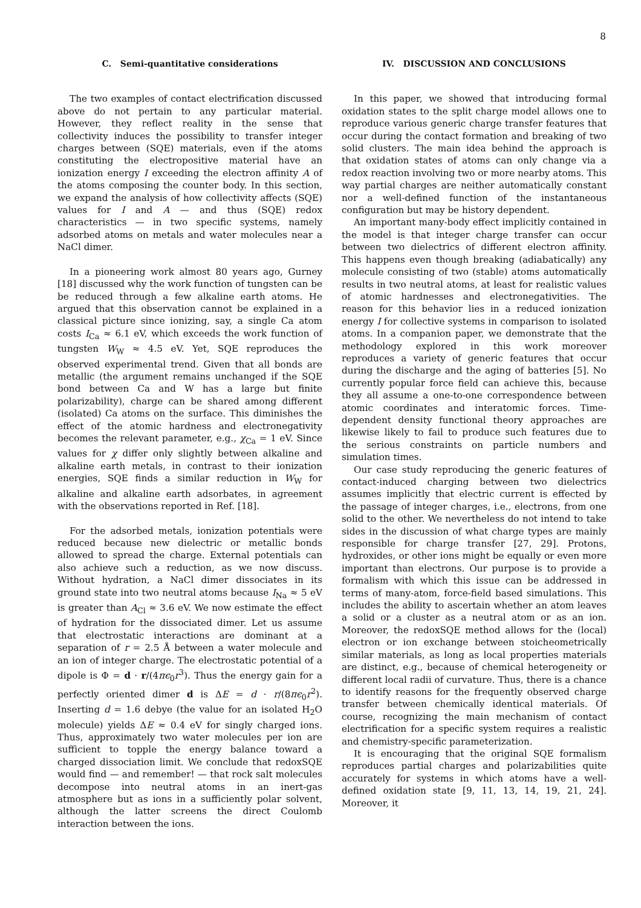8
C. Semi-quantitative considerations
The two examples of contact electrification discussed above do not pertain to any particular material. However, they reflect reality in the sense that collectivity induces the possibility to transfer integer charges between (SQE) materials, even if the atoms constituting the electropositive material have an ionization energy I exceeding the electron affinity A of the atoms composing the counter body. In this section, we expand the analysis of how collectivity affects (SQE) values for I and A — and thus (SQE) redox characteristics — in two specific systems, namely adsorbed atoms on metals and water molecules near a NaCl dimer.
In a pioneering work almost 80 years ago, Gurney [18] discussed why the work function of tungsten can be be reduced through a few alkaline earth atoms. He argued that this observation cannot be explained in a classical picture since ionizing, say, a single Ca atom costs I<sub>Ca</sub> ≈ 6.1 eV, which exceeds the work function of tungsten W<sub>W</sub> ≈ 4.5 eV. Yet, SQE reproduces the observed experimental trend. Given that all bonds are metallic (the argument remains unchanged if the SQE bond between Ca and W has a large but finite polarizability), charge can be shared among different (isolated) Ca atoms on the surface. This diminishes the effect of the atomic hardness and electronegativity becomes the relevant parameter, e.g., χ<sub>Ca</sub> = 1 eV. Since values for χ differ only slightly between alkaline and alkaline earth metals, in contrast to their ionization energies, SQE finds a similar reduction in W<sub>W</sub> for alkaline and alkaline earth adsorbates, in agreement with the observations reported in Ref. [18].
For the adsorbed metals, ionization potentials were reduced because new dielectric or metallic bonds allowed to spread the charge. External potentials can also achieve such a reduction, as we now discuss. Without hydration, a NaCl dimer dissociates in its ground state into two neutral atoms because I<sub>Na</sub> ≈ 5 eV is greater than A<sub>Cl</sub> ≈ 3.6 eV. We now estimate the effect of hydration for the dissociated dimer. Let us assume that electrostatic interactions are dominant at a separation of r = 2.5 Å between a water molecule and an ion of integer charge. The electrostatic potential of a dipole is Φ = d · r/(4πϵ<sub>0</sub>r<sup>3</sup>). Thus the energy gain for a perfectly oriented dimer d is ΔE = d · r/(8πϵ<sub>0</sub>r<sup>2</sup>). Inserting d = 1.6 debye (the value for an isolated H<sub>2</sub>O molecule) yields ΔE ≈ 0.4 eV for singly charged ions. Thus, approximately two water molecules per ion are sufficient to topple the energy balance toward a charged dissociation limit. We conclude that redoxSQE would find — and remember! — that rock salt molecules decompose into neutral atoms in an inert-gas atmosphere but as ions in a sufficiently polar solvent, although the latter screens the direct Coulomb interaction between the ions.
IV. DISCUSSION AND CONCLUSIONS
In this paper, we showed that introducing formal oxidation states to the split charge model allows one to reproduce various generic charge transfer features that occur during the contact formation and breaking of two solid clusters. The main idea behind the approach is that oxidation states of atoms can only change via a redox reaction involving two or more nearby atoms. This way partial charges are neither automatically constant nor a well-defined function of the instantaneous configuration but may be history dependent.
An important many-body effect implicitly contained in the model is that integer charge transfer can occur between two dielectrics of different electron affinity. This happens even though breaking (adiabatically) any molecule consisting of two (stable) atoms automatically results in two neutral atoms, at least for realistic values of atomic hardnesses and electronegativities. The reason for this behavior lies in a reduced ionization energy I for collective systems in comparison to isolated atoms. In a companion paper, we demonstrate that the methodology explored in this work moreover reproduces a variety of generic features that occur during the discharge and the aging of batteries [5]. No currently popular force field can achieve this, because they all assume a one-to-one correspondence between atomic coordinates and interatomic forces. Time-dependent density functional theory approaches are likewise likely to fail to produce such features due to the serious constraints on particle numbers and simulation times.
Our case study reproducing the generic features of contact-induced charging between two dielectrics assumes implicitly that electric current is effected by the passage of integer charges, i.e., electrons, from one solid to the other. We nevertheless do not intend to take sides in the discussion of what charge types are mainly responsible for charge transfer [27, 29]. Protons, hydroxides, or other ions might be equally or even more important than electrons. Our purpose is to provide a formalism with which this issue can be addressed in terms of many-atom, force-field based simulations. This includes the ability to ascertain whether an atom leaves a solid or a cluster as a neutral atom or as an ion. Moreover, the redoxSQE method allows for the (local) electron or ion exchange between stoicheometrically similar materials, as long as local properties materials are distinct, e.g., because of chemical heterogeneity or different local radii of curvature. Thus, there is a chance to identify reasons for the frequently observed charge transfer between chemically identical materials. Of course, recognizing the main mechanism of contact electrification for a specific system requires a realistic and chemistry-specific parameterization.
It is encouraging that the original SQE formalism reproduces partial charges and polarizabilities quite accurately for systems in which atoms have a well-defined oxidation state [9, 11, 13, 14, 19, 21, 24]. Moreover, it